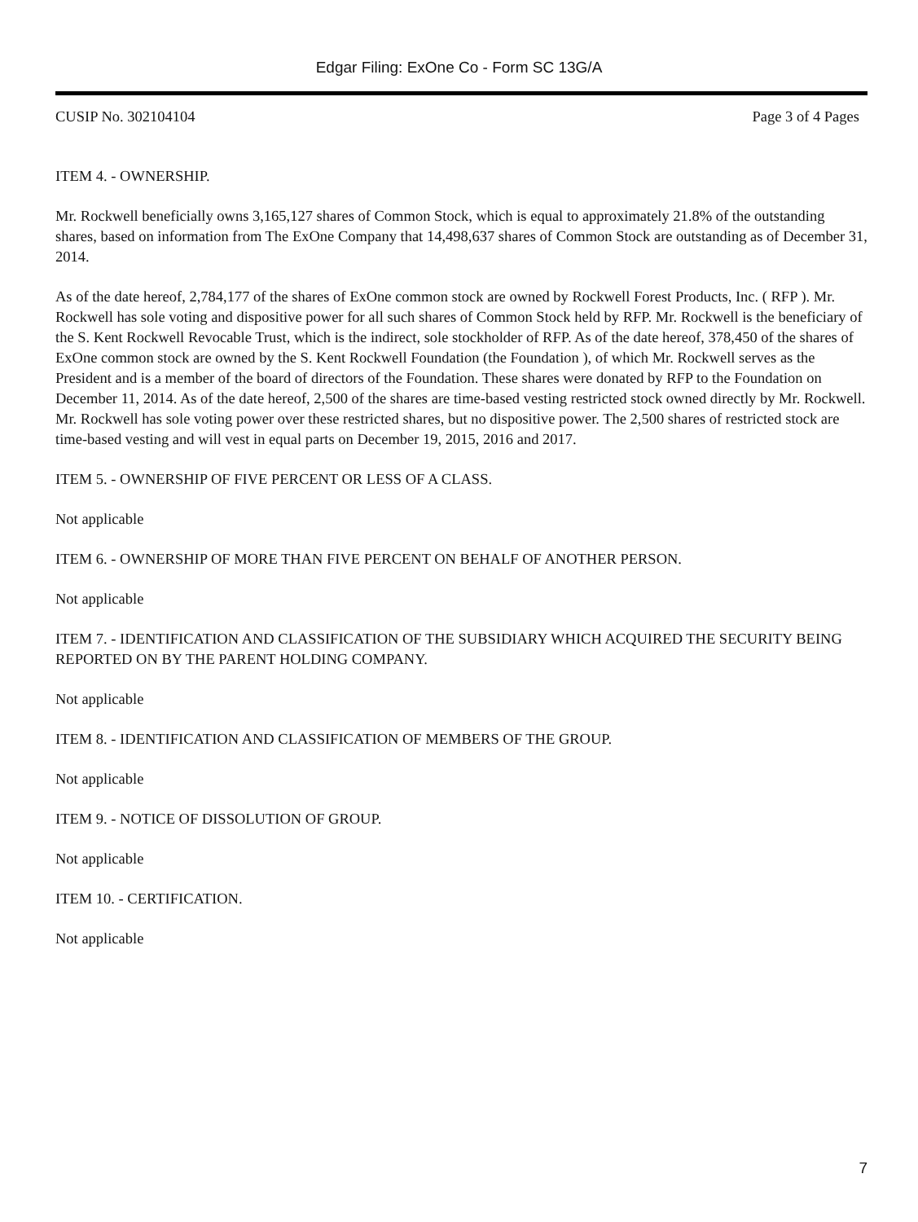Edgar Filing: ExOne Co - Form SC 13G/A
CUSIP No. 302104104 Page 3 of 4 Pages
ITEM 4. - OWNERSHIP.
Mr. Rockwell beneficially owns 3,165,127 shares of Common Stock, which is equal to approximately 21.8% of the outstanding shares, based on information from The ExOne Company that 14,498,637 shares of Common Stock are outstanding as of December 31, 2014.
As of the date hereof, 2,784,177 of the shares of ExOne common stock are owned by Rockwell Forest Products, Inc. ( RFP ). Mr. Rockwell has sole voting and dispositive power for all such shares of Common Stock held by RFP. Mr. Rockwell is the beneficiary of the S. Kent Rockwell Revocable Trust, which is the indirect, sole stockholder of RFP. As of the date hereof, 378,450 of the shares of ExOne common stock are owned by the S. Kent Rockwell Foundation (the Foundation ), of which Mr. Rockwell serves as the President and is a member of the board of directors of the Foundation. These shares were donated by RFP to the Foundation on December 11, 2014. As of the date hereof, 2,500 of the shares are time-based vesting restricted stock owned directly by Mr. Rockwell. Mr. Rockwell has sole voting power over these restricted shares, but no dispositive power. The 2,500 shares of restricted stock are time-based vesting and will vest in equal parts on December 19, 2015, 2016 and 2017.
ITEM 5. - OWNERSHIP OF FIVE PERCENT OR LESS OF A CLASS.
Not applicable
ITEM 6. - OWNERSHIP OF MORE THAN FIVE PERCENT ON BEHALF OF ANOTHER PERSON.
Not applicable
ITEM 7. - IDENTIFICATION AND CLASSIFICATION OF THE SUBSIDIARY WHICH ACQUIRED THE SECURITY BEING REPORTED ON BY THE PARENT HOLDING COMPANY.
Not applicable
ITEM 8. - IDENTIFICATION AND CLASSIFICATION OF MEMBERS OF THE GROUP.
Not applicable
ITEM 9. - NOTICE OF DISSOLUTION OF GROUP.
Not applicable
ITEM 10. - CERTIFICATION.
Not applicable
7